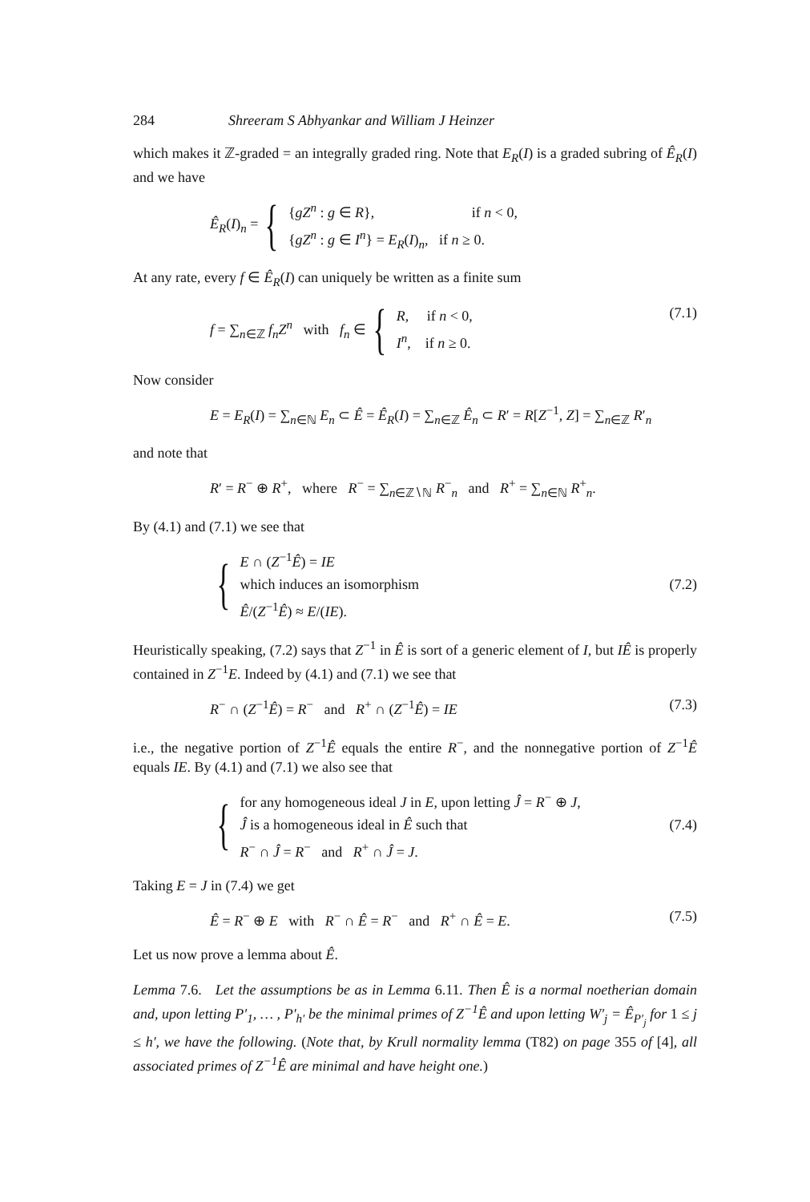284 Shreeram S Abhyankar and William J Heinzer
which makes it ℤ-graded = an integrally graded ring. Note that E<sub>R</sub>(I) is a graded subring of Ê<sub>R</sub>(I) and we have
Ê<sub>R</sub>(I)<sub>n</sub> = { {gZ<sup>n</sup> : g ∈ R}, if n < 0,
{gZ<sup>n</sup> : g ∈ I<sup>n</sup>} = E<sub>R</sub>(I)<sub>n</sub>, if n ≥ 0.
At any rate, every f ∈ Ê<sub>R</sub>(I) can uniquely be written as a finite sum
f = ∑<sub>n∈ℤ</sub> f<sub>n</sub>Z<sup>n</sup> with f<sub>n</sub> ∈ { R, if n < 0,
I<sup>n</sup>, if n ≥ 0.
(7.1)
Now consider
E = E<sub>R</sub>(I) = ∑<sub>n∈ℕ</sub> E<sub>n</sub> ⊂ Ê = Ê<sub>R</sub>(I) = ∑<sub>n∈ℤ</sub> Ê<sub>n</sub> ⊂ R′ = R[Z<sup>−1</sup>, Z] = ∑<sub>n∈ℤ</sub> R′<sub>n</sub>
and note that
R′ = R<sup>−</sup> ⊕ R<sup>+</sup>, where R<sup>−</sup> = ∑<sub>n∈ℤ∖ℕ</sub> R<sup>−</sup><sub>n</sub> and R<sup>+</sup> = ∑<sub>n∈ℕ</sub> R<sup>+</sup><sub>n</sub>.
By (4.1) and (7.1) we see that
{ E ∩ (Z<sup>−1</sup>Ê) = IE
which induces an isomorphism
Ê/(Z<sup>−1</sup>Ê) ≈ E/(IE).
(7.2)
Heuristically speaking, (7.2) says that Z<sup>−1</sup> in Ê is sort of a generic element of I, but IÊ is properly contained in Z<sup>−1</sup>E. Indeed by (4.1) and (7.1) we see that
R<sup>−</sup> ∩ (Z<sup>−1</sup>Ê) = R<sup>−</sup> and R<sup>+</sup> ∩ (Z<sup>−1</sup>Ê) = IE (7.3)
i.e., the negative portion of Z<sup>−1</sup>Ê equals the entire R<sup>−</sup>, and the nonnegative portion of Z<sup>−1</sup>Ê equals IE. By (4.1) and (7.1) we also see that
{ for any homogeneous ideal J in E, upon letting Ĵ = R<sup>−</sup> ⊕ J,
Ĵ is a homogeneous ideal in Ê such that
R<sup>−</sup> ∩ Ĵ = R<sup>−</sup> and R<sup>+</sup> ∩ Ĵ = J.
(7.4)
Taking E = J in (7.4) we get
Ê = R<sup>−</sup> ⊕ E with R<sup>−</sup> ∩ Ê = R<sup>−</sup> and R<sup>+</sup> ∩ Ê = E. (7.5)
Let us now prove a lemma about Ê.
Lemma 7.6. Let the assumptions be as in Lemma 6.11. Then Ê is a normal noetherian domain and, upon letting P′<sub>1</sub>, … , P′<sub>h′</sub> be the minimal primes of Z<sup>−1</sup>Ê and upon letting W′<sub>j</sub> = Ê<sub>P′<sub>j</sub></sub> for 1 ≤ j ≤ h′, we have the following. (Note that, by Krull normality lemma (T82) on page 355 of [4], all associated primes of Z<sup>−1</sup>Ê are minimal and have height one.)